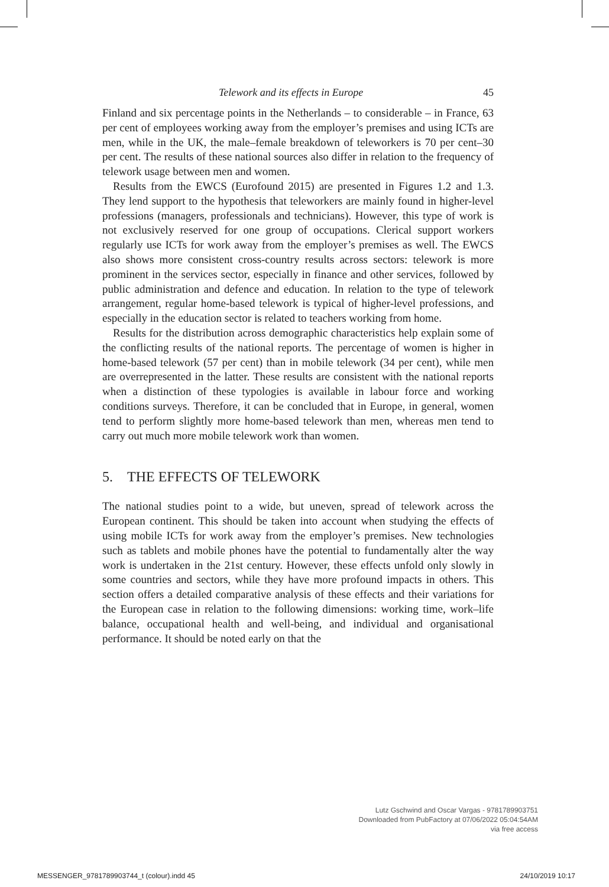Telework and its effects in Europe 45
Finland and six percentage points in the Netherlands – to considerable – in France, 63 per cent of employees working away from the employer’s premises and using ICTs are men, while in the UK, the male–female breakdown of teleworkers is 70 per cent–30 per cent. The results of these national sources also differ in relation to the frequency of telework usage between men and women.
Results from the EWCS (Eurofound 2015) are presented in Figures 1.2 and 1.3. They lend support to the hypothesis that teleworkers are mainly found in higher-level professions (managers, professionals and technicians). However, this type of work is not exclusively reserved for one group of occupations. Clerical support workers regularly use ICTs for work away from the employer’s premises as well. The EWCS also shows more consistent cross-country results across sectors: telework is more prominent in the services sector, especially in finance and other services, followed by public administration and defence and education. In relation to the type of telework arrangement, regular home-based telework is typical of higher-level professions, and especially in the education sector is related to teachers working from home.
Results for the distribution across demographic characteristics help explain some of the conflicting results of the national reports. The percentage of women is higher in home-based telework (57 per cent) than in mobile telework (34 per cent), while men are overrepresented in the latter. These results are consistent with the national reports when a distinction of these typologies is available in labour force and working conditions surveys. Therefore, it can be concluded that in Europe, in general, women tend to perform slightly more home-based telework than men, whereas men tend to carry out much more mobile telework work than women.
5. THE EFFECTS OF TELEWORK
The national studies point to a wide, but uneven, spread of telework across the European continent. This should be taken into account when studying the effects of using mobile ICTs for work away from the employer’s premises. New technologies such as tablets and mobile phones have the potential to fundamentally alter the way work is undertaken in the 21st century. However, these effects unfold only slowly in some countries and sectors, while they have more profound impacts in others. This section offers a detailed comparative analysis of these effects and their variations for the European case in relation to the following dimensions: working time, work–life balance, occupational health and well-being, and individual and organisational performance. It should be noted early on that the
Lutz Gschwind and Oscar Vargas - 9781789903751
Downloaded from PubFactory at 07/06/2022 05:04:54AM
via free access
MESSENGER_9781789903744_t (colour).indd 45 24/10/2019 10:17